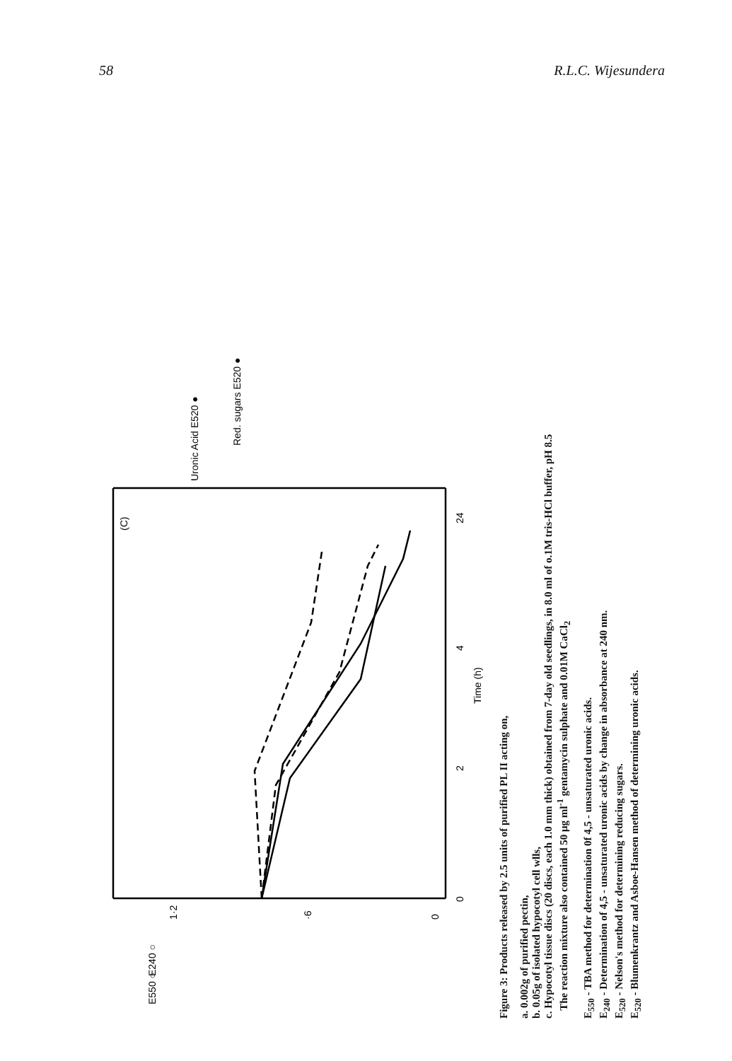58 R.L.C. Wijesundera
0
2
4
24
Time (h)
0
·6
1·2
E240 ○
E550 ○
Uronic Acid E520 ●
Red. sugars E520 ●
(C)
Figure 3: Products released by 2.5 units of purified PL II acting on,
a. 0.002g of purified pectin,
b. 0.05g of isolated hypocotyl cell wlls,
c. Hypocotyl tissue discs (20 discs, each 1.0 mm thick) obtained from 7-day old seedlings, in 8.0 ml of o.1M tris-HCl buffer, pH 8.5
The reaction mixture also contained 50 μg ml<sup>-1</sup> gentamycin sulphate and 0.01M CaCl<sub>2</sub>
E<sub>550</sub> - TBA method for determination 0f 4,5 - unsaturated uronic acids.
E<sub>240</sub> - Determination of 4,5 - unsaturated uronic acids by change in absorbance at 240 nm.
E<sub>520</sub> - Nelson's method for determining reducing sugars.
E<sub>520</sub> - Blumenkrantz and Asboe-Hansen method of determining uronic acids.